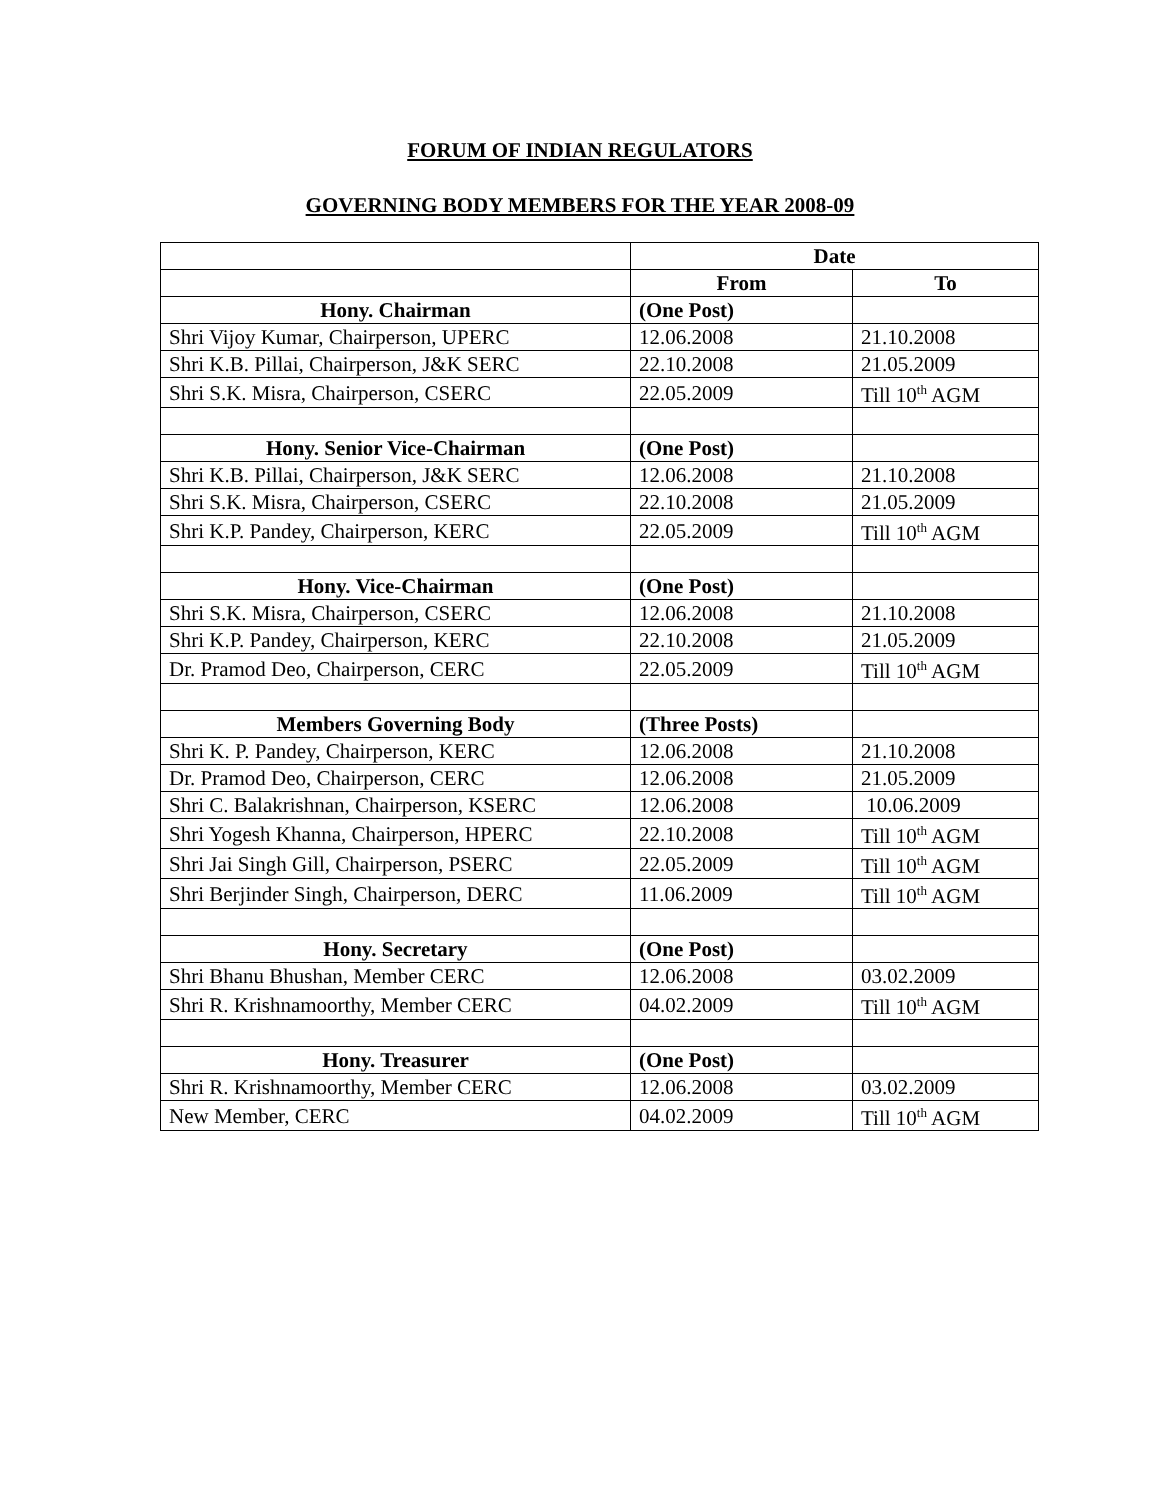FORUM OF INDIAN REGULATORS
GOVERNING BODY MEMBERS FOR THE YEAR 2008-09
| | Date | |
| | From | To |
| Hony. Chairman | (One Post) | |
| Shri Vijoy Kumar, Chairperson, UPERC | 12.06.2008 | 21.10.2008 |
| Shri K.B. Pillai, Chairperson, J&K SERC | 22.10.2008 | 21.05.2009 |
| Shri S.K. Misra, Chairperson, CSERC | 22.05.2009 | Till 10<sup>th</sup> AGM |
| Hony. Senior Vice-Chairman | (One Post) | |
| Shri K.B. Pillai, Chairperson, J&K SERC | 12.06.2008 | 21.10.2008 |
| Shri S.K. Misra, Chairperson, CSERC | 22.10.2008 | 21.05.2009 |
| Shri K.P. Pandey, Chairperson, KERC | 22.05.2009 | Till 10<sup>th</sup> AGM |
| Hony. Vice-Chairman | (One Post) | |
| Shri S.K. Misra, Chairperson, CSERC | 12.06.2008 | 21.10.2008 |
| Shri K.P. Pandey, Chairperson, KERC | 22.10.2008 | 21.05.2009 |
| Dr. Pramod Deo, Chairperson, CERC | 22.05.2009 | Till 10<sup>th</sup> AGM |
| Members Governing Body | (Three Posts) | |
| Shri K. P. Pandey, Chairperson, KERC | 12.06.2008 | 21.10.2008 |
| Dr. Pramod Deo, Chairperson, CERC | 12.06.2008 | 21.05.2009 |
| Shri C. Balakrishnan, Chairperson, KSERC | 12.06.2008 | 10.06.2009 |
| Shri Yogesh Khanna, Chairperson, HPERC | 22.10.2008 | Till 10<sup>th</sup> AGM |
| Shri Jai Singh Gill, Chairperson, PSERC | 22.05.2009 | Till 10<sup>th</sup> AGM |
| Shri Berjinder Singh, Chairperson, DERC | 11.06.2009 | Till 10<sup>th</sup> AGM |
| Hony. Secretary | (One Post) | |
| Shri Bhanu Bhushan, Member CERC | 12.06.2008 | 03.02.2009 |
| Shri R. Krishnamoorthy, Member CERC | 04.02.2009 | Till 10<sup>th</sup> AGM |
| Hony. Treasurer | (One Post) | |
| Shri R. Krishnamoorthy, Member CERC | 12.06.2008 | 03.02.2009 |
| New Member, CERC | 04.02.2009 | Till 10<sup>th</sup> AGM |